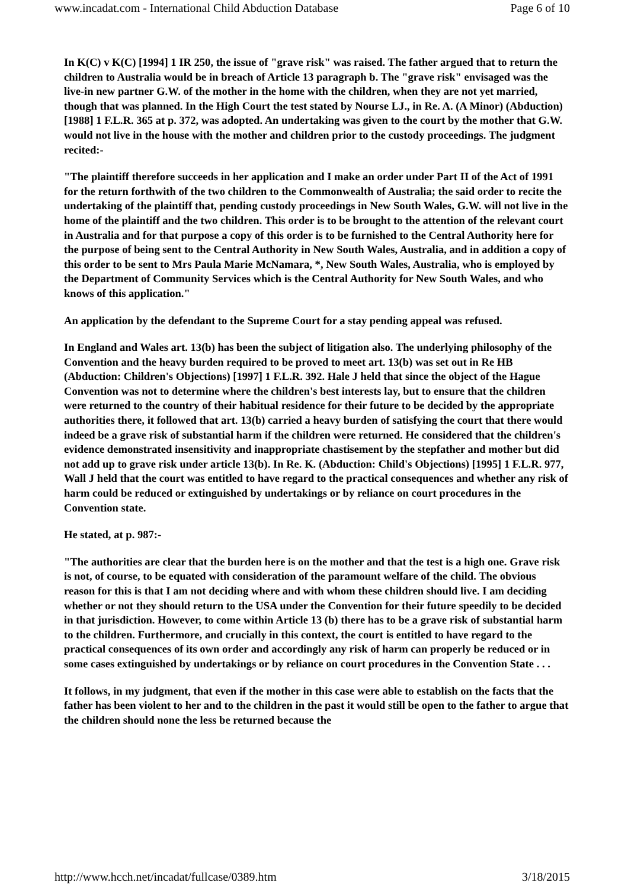www.incadat.com - International Child Abduction Database Page 6 of 10
In K(C) v K(C) [1994] 1 IR 250, the issue of "grave risk" was raised. The father argued that to return the children to Australia would be in breach of Article 13 paragraph b. The "grave risk" envisaged was the live-in new partner G.W. of the mother in the home with the children, when they are not yet married, though that was planned. In the High Court the test stated by Nourse LJ., in Re. A. (A Minor) (Abduction) [1988] 1 F.L.R. 365 at p. 372, was adopted. An undertaking was given to the court by the mother that G.W. would not live in the house with the mother and children prior to the custody proceedings. The judgment recited:-
"The plaintiff therefore succeeds in her application and I make an order under Part II of the Act of 1991 for the return forthwith of the two children to the Commonwealth of Australia; the said order to recite the undertaking of the plaintiff that, pending custody proceedings in New South Wales, G.W. will not live in the home of the plaintiff and the two children. This order is to be brought to the attention of the relevant court in Australia and for that purpose a copy of this order is to be furnished to the Central Authority here for the purpose of being sent to the Central Authority in New South Wales, Australia, and in addition a copy of this order to be sent to Mrs Paula Marie McNamara, *, New South Wales, Australia, who is employed by the Department of Community Services which is the Central Authority for New South Wales, and who knows of this application."
An application by the defendant to the Supreme Court for a stay pending appeal was refused.
In England and Wales art. 13(b) has been the subject of litigation also. The underlying philosophy of the Convention and the heavy burden required to be proved to meet art. 13(b) was set out in Re HB (Abduction: Children's Objections) [1997] 1 F.L.R. 392. Hale J held that since the object of the Hague Convention was not to determine where the children's best interests lay, but to ensure that the children were returned to the country of their habitual residence for their future to be decided by the appropriate authorities there, it followed that art. 13(b) carried a heavy burden of satisfying the court that there would indeed be a grave risk of substantial harm if the children were returned. He considered that the children's evidence demonstrated insensitivity and inappropriate chastisement by the stepfather and mother but did not add up to grave risk under article 13(b). In Re. K. (Abduction: Child's Objections) [1995] 1 F.L.R. 977, Wall J held that the court was entitled to have regard to the practical consequences and whether any risk of harm could be reduced or extinguished by undertakings or by reliance on court procedures in the Convention state.
He stated, at p. 987:-
"The authorities are clear that the burden here is on the mother and that the test is a high one. Grave risk is not, of course, to be equated with consideration of the paramount welfare of the child. The obvious reason for this is that I am not deciding where and with whom these children should live. I am deciding whether or not they should return to the USA under the Convention for their future speedily to be decided in that jurisdiction. However, to come within Article 13 (b) there has to be a grave risk of substantial harm to the children. Furthermore, and crucially in this context, the court is entitled to have regard to the practical consequences of its own order and accordingly any risk of harm can properly be reduced or in some cases extinguished by undertakings or by reliance on court procedures in the Convention State . . .
It follows, in my judgment, that even if the mother in this case were able to establish on the facts that the father has been violent to her and to the children in the past it would still be open to the father to argue that the children should none the less be returned because the
http://www.hcch.net/incadat/fullcase/0389.htm 3/18/2015